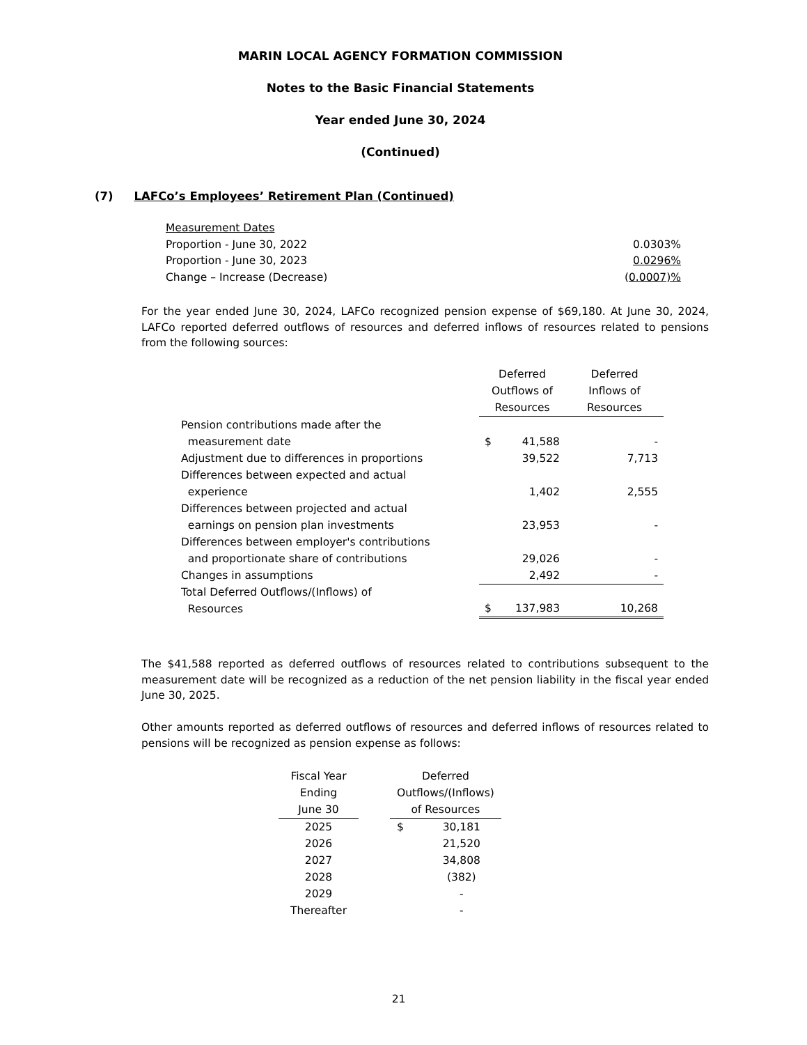MARIN LOCAL AGENCY FORMATION COMMISSION
Notes to the Basic Financial Statements
Year ended June 30, 2024
(Continued)
(7) LAFCo’s Employees’ Retirement Plan (Continued)
| Measurement Dates | |
| Proportion - June 30, 2022 | 0.0303% |
| Proportion - June 30, 2023 | 0.0296% |
| Change – Increase (Decrease) | ( 0.0007)% |
For the year ended June 30, 2024, LAFCo recognized pension expense of $69,180. At June 30, 2024, LAFCo reported deferred outflows of resources and deferred inflows of resources related to pensions from the following sources:
| | Deferred Outflows of Resources | | Deferred Inflows of Resources |
| Pension contributions made after the measurement date | $ | 41,588 | - |
| Adjustment due to differences in proportions | | 39,522 | 7,713 |
| Differences between expected and actual experience | | 1,402 | 2,555 |
| Differences between projected and actual earnings on pension plan investments | | 23,953 | - |
| Differences between employer's contributions and proportionate share of contributions | | 29,026 | - |
| Changes in assumptions | | 2,492 | - |
| Total Deferred Outflows/(Inflows) of Resources | $ | 137,983 | 10,268 |
The $41,588 reported as deferred outflows of resources related to contributions subsequent to the measurement date will be recognized as a reduction of the net pension liability in the fiscal year ended June 30, 2025.
Other amounts reported as deferred outflows of resources and deferred inflows of resources related to pensions will be recognized as pension expense as follows:
| Fiscal Year Ending June 30 | | Deferred Outflows/(Inflows) of Resources | |
| 2025 | | $ | 30,181 |
| 2026 | | | 21,520 |
| 2027 | | | 34,808 |
| 2028 | | | (382) |
| 2029 | | | - |
| Thereafter | | | - |
21